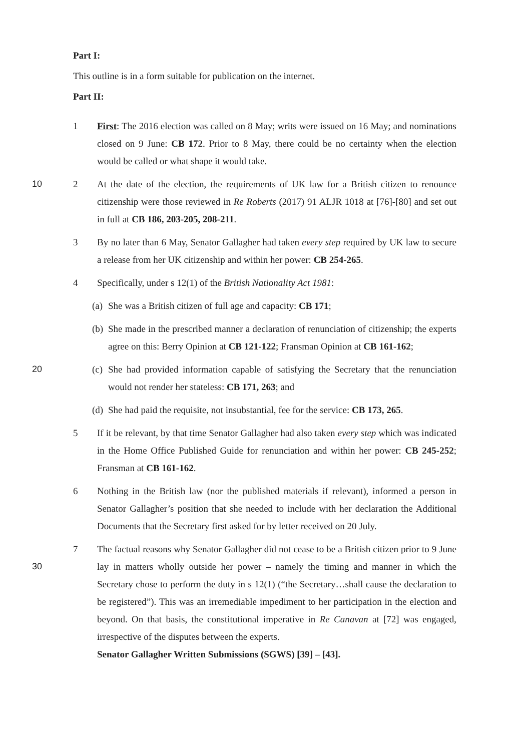Part I:
This outline is in a form suitable for publication on the internet.
Part II:
1 First: The 2016 election was called on 8 May; writs were issued on 16 May; and nominations closed on 9 June: CB 172. Prior to 8 May, there could be no certainty when the election would be called or what shape it would take.
10 2 At the date of the election, the requirements of UK law for a British citizen to renounce citizenship were those reviewed in Re Roberts (2017) 91 ALJR 1018 at [76]-[80] and set out in full at CB 186, 203-205, 208-211.
3 By no later than 6 May, Senator Gallagher had taken every step required by UK law to secure a release from her UK citizenship and within her power: CB 254-265.
4 Specifically, under s 12(1) of the British Nationality Act 1981:
(a)
She was a British citizen of full age and capacity: CB 171;
(b)
She made in the prescribed manner a declaration of renunciation of citizenship; the experts agree on this: Berry Opinion at CB 121-122; Fransman Opinion at CB 161-162;
20 (c)
She had provided information capable of satisfying the Secretary that the renunciation would not render her stateless: CB 171, 263; and
(d)
She had paid the requisite, not insubstantial, fee for the service: CB 173, 265.
5 If it be relevant, by that time Senator Gallagher had also taken every step which was indicated in the Home Office Published Guide for renunciation and within her power: CB 245-252; Fransman at CB 161-162.
6 Nothing in the British law (nor the published materials if relevant), informed a person in Senator Gallagher’s position that she needed to include with her declaration the Additional Documents that the Secretary first asked for by letter received on 20 July.
30 7 The factual reasons why Senator Gallagher did not cease to be a British citizen prior to 9 June lay in matters wholly outside her power – namely the timing and manner in which the Secretary chose to perform the duty in s 12(1) (“the Secretary…shall cause the declaration to be registered”). This was an irremediable impediment to her participation in the election and beyond. On that basis, the constitutional imperative in Re Canavan at [72] was engaged, irrespective of the disputes between the experts.
Senator Gallagher Written Submissions (SGWS) [39] – [43].